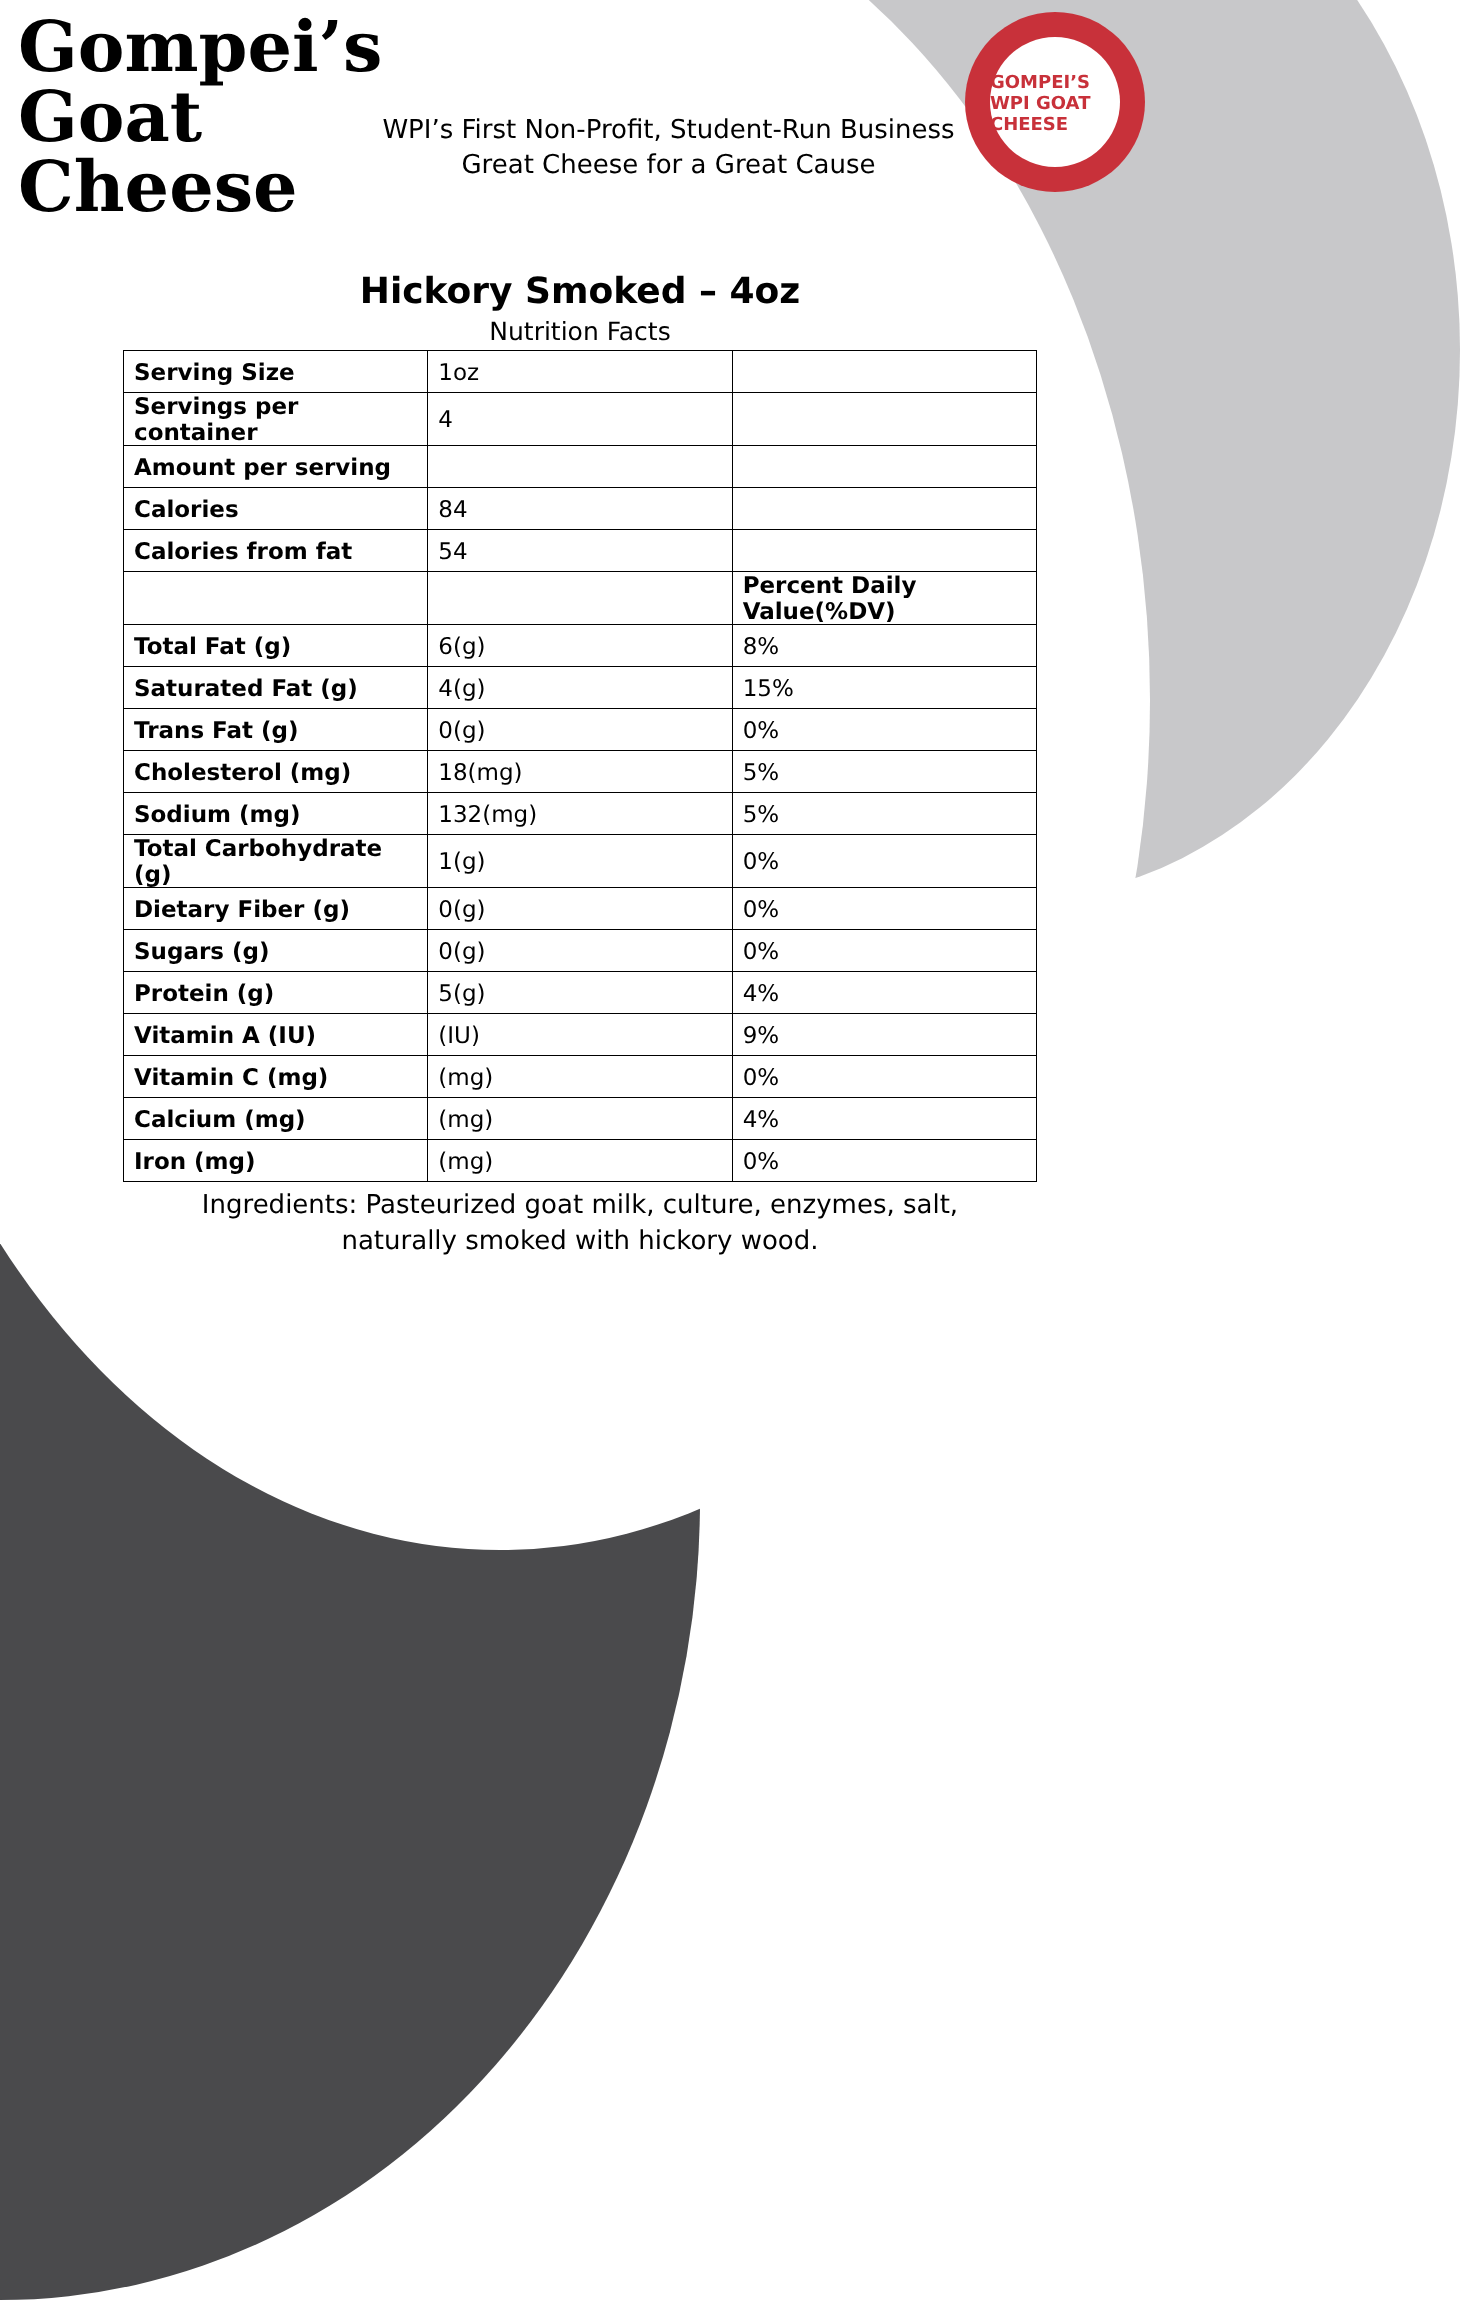Gompei’s
Goat
Cheese
WPI’s First Non-Profit, Student-Run Business
Great Cheese for a Great Cause
GOMPEI’S WPI GOAT CHEESE
Hickory Smoked – 4oz
Nutrition Facts
| Serving Size | 1oz | |
| Servings per container | 4 | |
| Amount per serving | | |
| Calories | 84 | |
| Calories from fat | 54 | |
| | | Percent Daily Value(%DV) |
| Total Fat (g) | 6(g) | 8% |
| Saturated Fat (g) | 4(g) | 15% |
| Trans Fat (g) | 0(g) | 0% |
| Cholesterol (mg) | 18(mg) | 5% |
| Sodium (mg) | 132(mg) | 5% |
| Total Carbohydrate (g) | 1(g) | 0% |
| Dietary Fiber (g) | 0(g) | 0% |
| Sugars (g) | 0(g) | 0% |
| Protein (g) | 5(g) | 4% |
| Vitamin A (IU) | (IU) | 9% |
| Vitamin C (mg) | (mg) | 0% |
| Calcium (mg) | (mg) | 4% |
| Iron (mg) | (mg) | 0% |
Ingredients: Pasteurized goat milk, culture, enzymes, salt, naturally smoked with hickory wood.